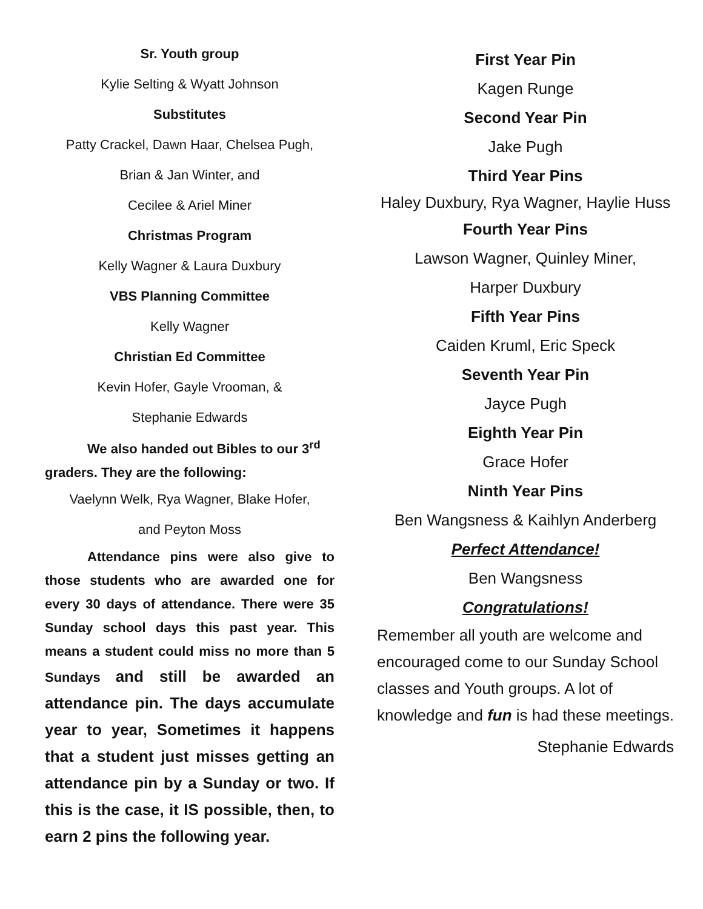Sr. Youth group
Kylie Selting & Wyatt Johnson
Substitutes
Patty Crackel, Dawn Haar, Chelsea Pugh,
Brian & Jan Winter, and
Cecilee & Ariel Miner
Christmas Program
Kelly Wagner & Laura Duxbury
VBS Planning Committee
Kelly Wagner
Christian Ed Committee
Kevin Hofer, Gayle Vrooman, &
Stephanie Edwards
We also handed out Bibles to our 3<sup>rd</sup> graders. They are the following:
Vaelynn Welk, Rya Wagner, Blake Hofer,
and Peyton Moss
Attendance pins were also give to those students who are awarded one for every 30 days of attendance. There were 35 Sunday school days this past year. This means a student could miss no more than 5 Sundays and still be awarded an attendance pin. The days accumulate year to year, Sometimes it happens that a student just misses getting an attendance pin by a Sunday or two. If this is the case, it IS possible, then, to earn 2 pins the following year.
First Year Pin
Kagen Runge
Second Year Pin
Jake Pugh
Third Year Pins
Haley Duxbury, Rya Wagner, Haylie Huss
Fourth Year Pins
Lawson Wagner, Quinley Miner,
Harper Duxbury
Fifth Year Pins
Caiden Kruml, Eric Speck
Seventh Year Pin
Jayce Pugh
Eighth Year Pin
Grace Hofer
Ninth Year Pins
Ben Wangsness & Kaihlyn Anderberg
Perfect Attendance!
Ben Wangsness
Congratulations!
Remember all youth are welcome and encouraged come to our Sunday School classes and Youth groups. A lot of knowledge and fun is had these meetings.
Stephanie Edwards